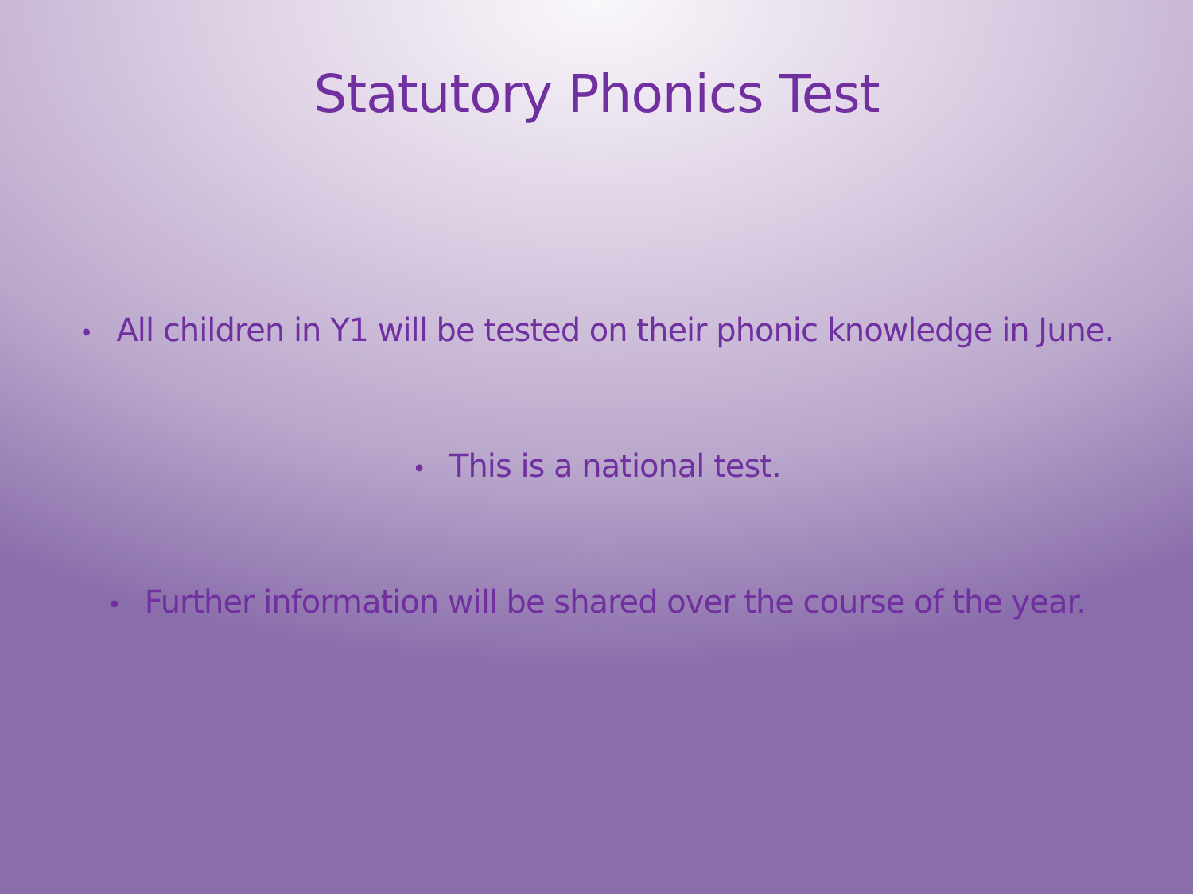Statutory Phonics Test
• All children in Y1 will be tested on their phonic knowledge in June.
• This is a national test.
• Further information will be shared over the course of the year.